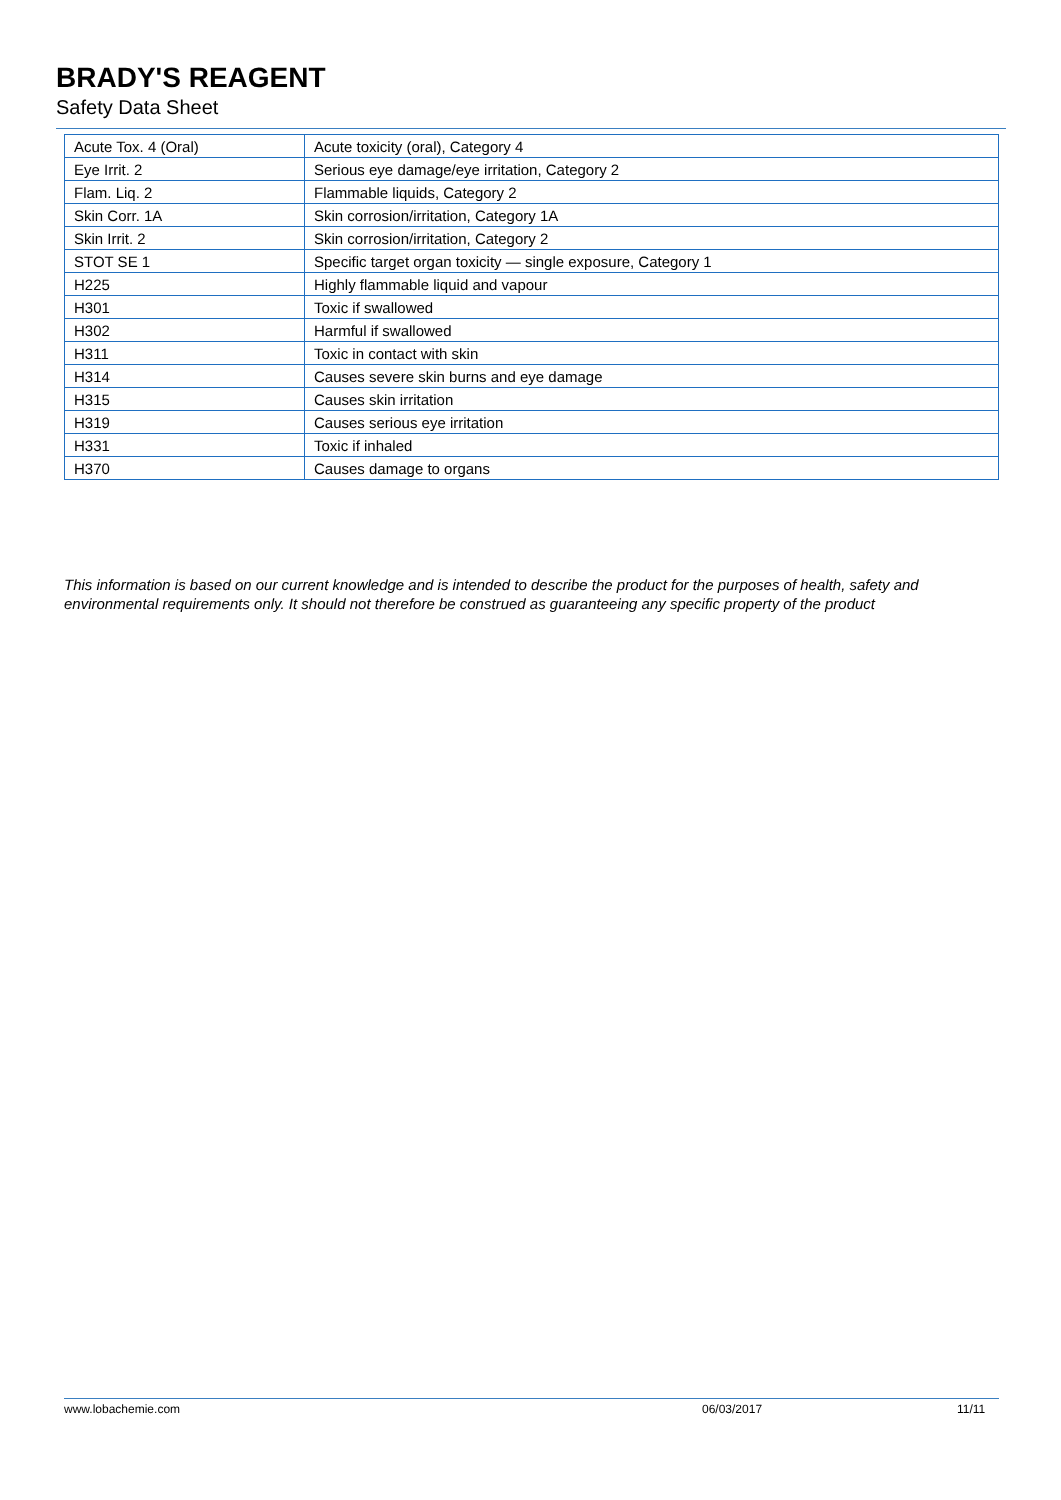BRADY'S REAGENT
Safety Data Sheet
| Acute Tox. 4 (Oral) | Acute toxicity (oral), Category 4 |
| Eye Irrit. 2 | Serious eye damage/eye irritation, Category 2 |
| Flam. Liq. 2 | Flammable liquids, Category 2 |
| Skin Corr. 1A | Skin corrosion/irritation, Category 1A |
| Skin Irrit. 2 | Skin corrosion/irritation, Category 2 |
| STOT SE 1 | Specific target organ toxicity — single exposure, Category 1 |
| H225 | Highly flammable liquid and vapour |
| H301 | Toxic if swallowed |
| H302 | Harmful if swallowed |
| H311 | Toxic in contact with skin |
| H314 | Causes severe skin burns and eye damage |
| H315 | Causes skin irritation |
| H319 | Causes serious eye irritation |
| H331 | Toxic if inhaled |
| H370 | Causes damage to organs |
This information is based on our current knowledge and is intended to describe the product for the purposes of health, safety and environmental requirements only. It should not therefore be construed as guaranteeing any specific property of the product
www.lobachemie.com 06/03/2017 11/11